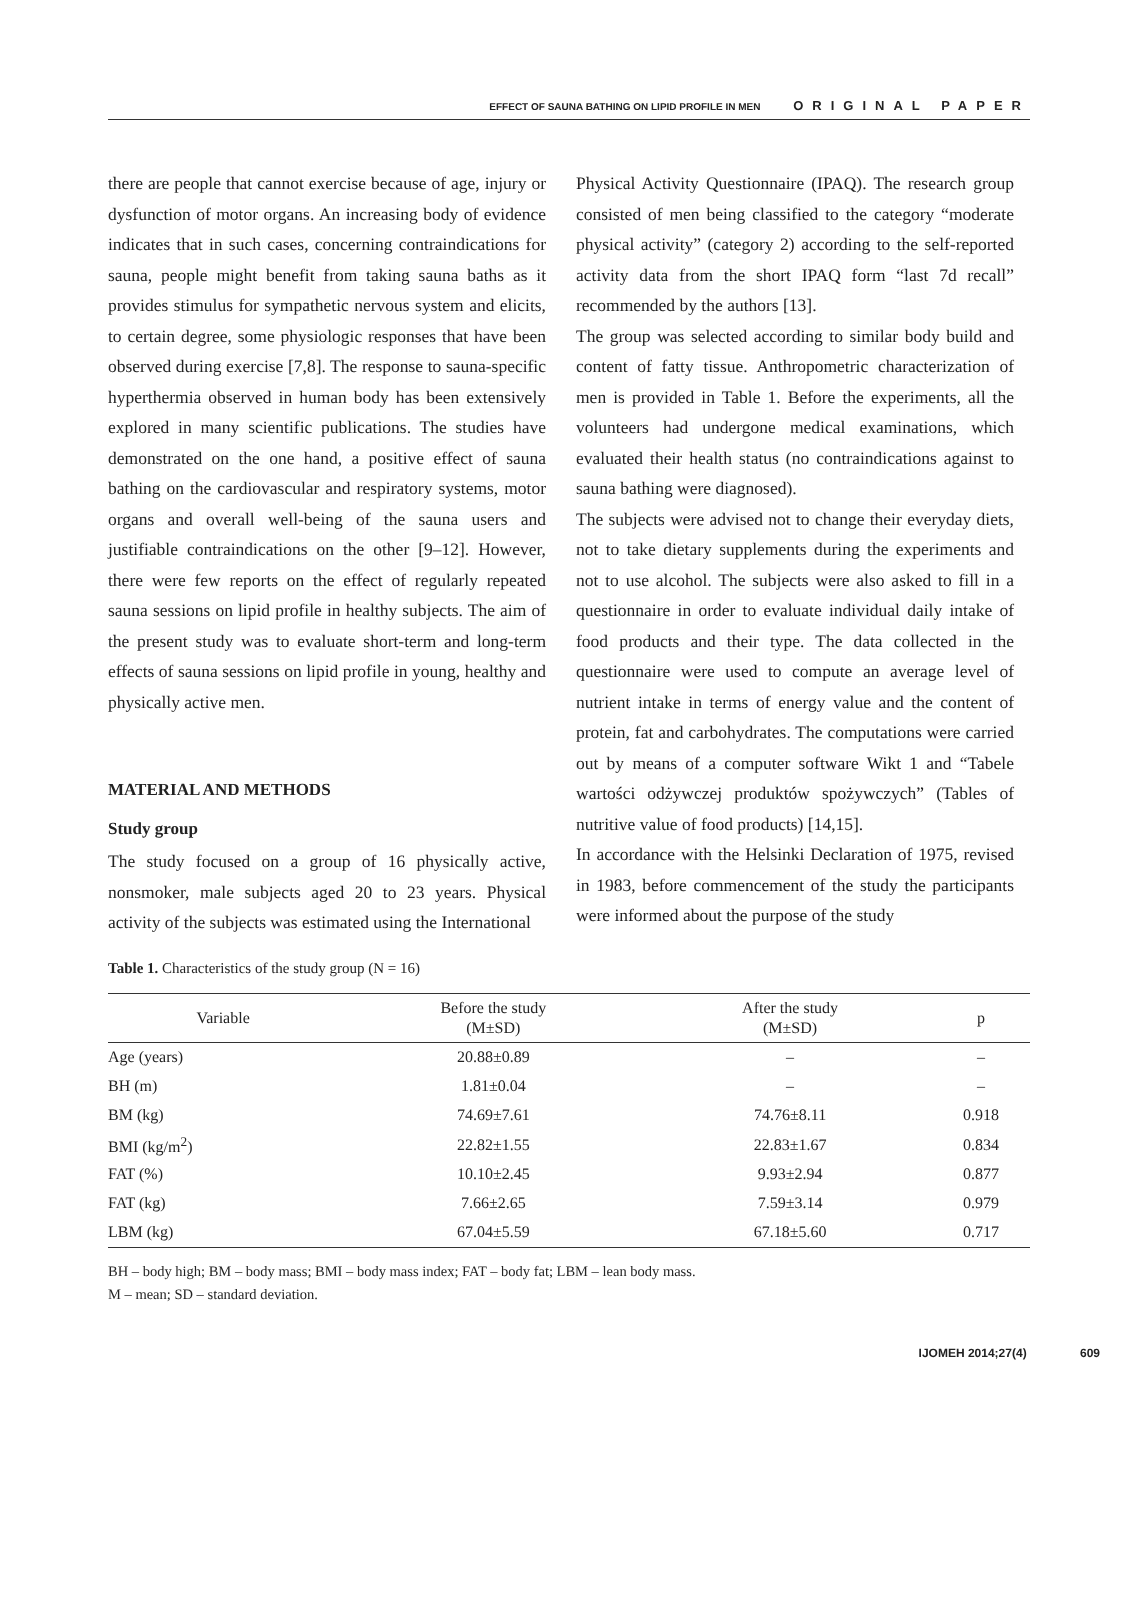EFFECT OF SAUNA BATHING ON LIPID PROFILE IN MEN ORIGINAL PAPER
there are people that cannot exercise because of age, injury or dysfunction of motor organs. An increasing body of evidence indicates that in such cases, concerning contraindications for sauna, people might benefit from taking sauna baths as it provides stimulus for sympathetic nervous system and elicits, to certain degree, some physiologic responses that have been observed during exercise [7,8]. The response to sauna-specific hyperthermia observed in human body has been extensively explored in many scientific publications. The studies have demonstrated on the one hand, a positive effect of sauna bathing on the cardiovascular and respiratory systems, motor organs and overall well-being of the sauna users and justifiable contraindications on the other [9–12]. However, there were few reports on the effect of regularly repeated sauna sessions on lipid profile in healthy subjects. The aim of the present study was to evaluate short-term and long-term effects of sauna sessions on lipid profile in young, healthy and physically active men.
MATERIAL AND METHODS
Study group
The study focused on a group of 16 physically active, nonsmoker, male subjects aged 20 to 23 years. Physical activity of the subjects was estimated using the International
Physical Activity Questionnaire (IPAQ). The research group consisted of men being classified to the category “moderate physical activity” (category 2) according to the self-reported activity data from the short IPAQ form “last 7d recall” recommended by the authors [13].
The group was selected according to similar body build and content of fatty tissue. Anthropometric characterization of men is provided in Table 1. Before the experiments, all the volunteers had undergone medical examinations, which evaluated their health status (no contraindications against to sauna bathing were diagnosed).
The subjects were advised not to change their everyday diets, not to take dietary supplements during the experiments and not to use alcohol. The subjects were also asked to fill in a questionnaire in order to evaluate individual daily intake of food products and their type. The data collected in the questionnaire were used to compute an average level of nutrient intake in terms of energy value and the content of protein, fat and carbohydrates. The computations were carried out by means of a computer software Wikt 1 and “Tabele wartości odżywczej produktów spożywczych” (Tables of nutritive value of food products) [14,15].
In accordance with the Helsinki Declaration of 1975, revised in 1983, before commencement of the study the participants were informed about the purpose of the study
Table 1. Characteristics of the study group (N = 16)
| Variable | Before the study (M±SD) | After the study (M±SD) | p |
| --- | --- | --- | --- |
| Age (years) | 20.88±0.89 | – | – |
| BH (m) | 1.81±0.04 | – | – |
| BM (kg) | 74.69±7.61 | 74.76±8.11 | 0.918 |
| BMI (kg/m<sup>2</sup>) | 22.82±1.55 | 22.83±1.67 | 0.834 |
| FAT (%) | 10.10±2.45 | 9.93±2.94 | 0.877 |
| FAT (kg) | 7.66±2.65 | 7.59±3.14 | 0.979 |
| LBM (kg) | 67.04±5.59 | 67.18±5.60 | 0.717 |
BH – body high; BM – body mass; BMI – body mass index; FAT – body fat; LBM – lean body mass.
M – mean; SD – standard deviation.
IJOMEH 2014;27(4) 609